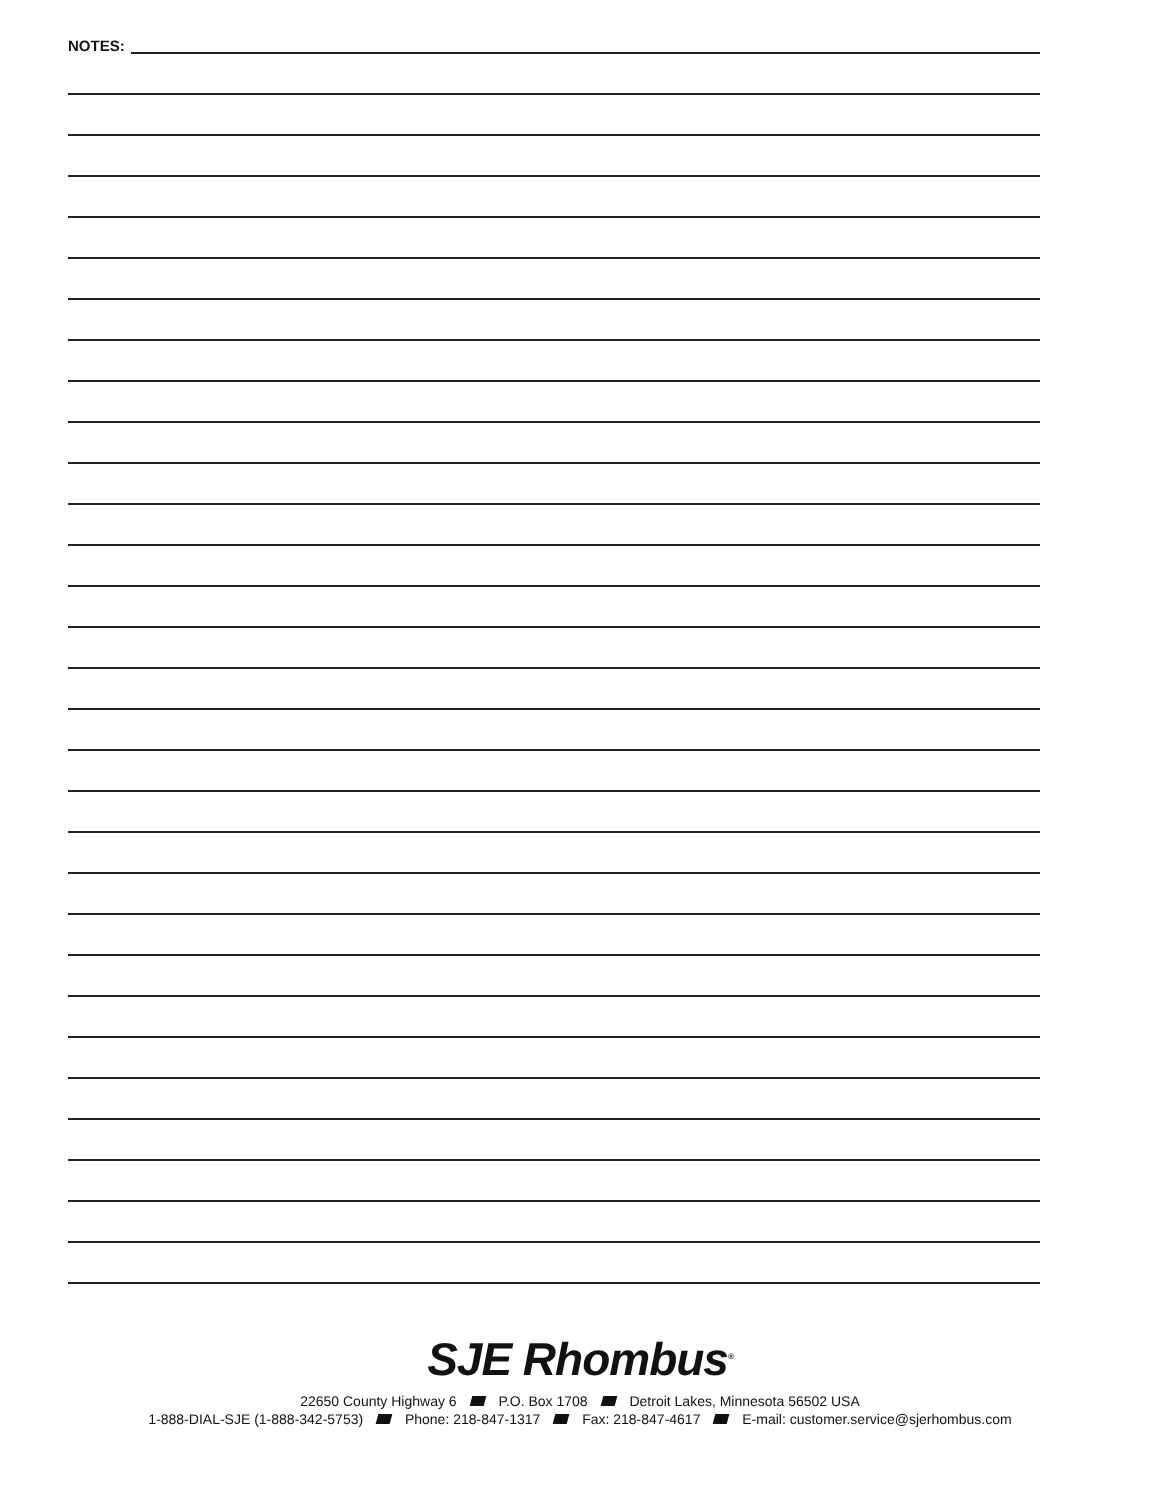NOTES:
SJE Rhombus<sup>®</sup>
22650 County Highway 6 P.O. Box 1708 Detroit Lakes, Minnesota 56502 USA
1-888-DIAL-SJE (1-888-342-5753) Phone: 218-847-1317 Fax: 218-847-4617 E-mail: customer.service@sjerhombus.com